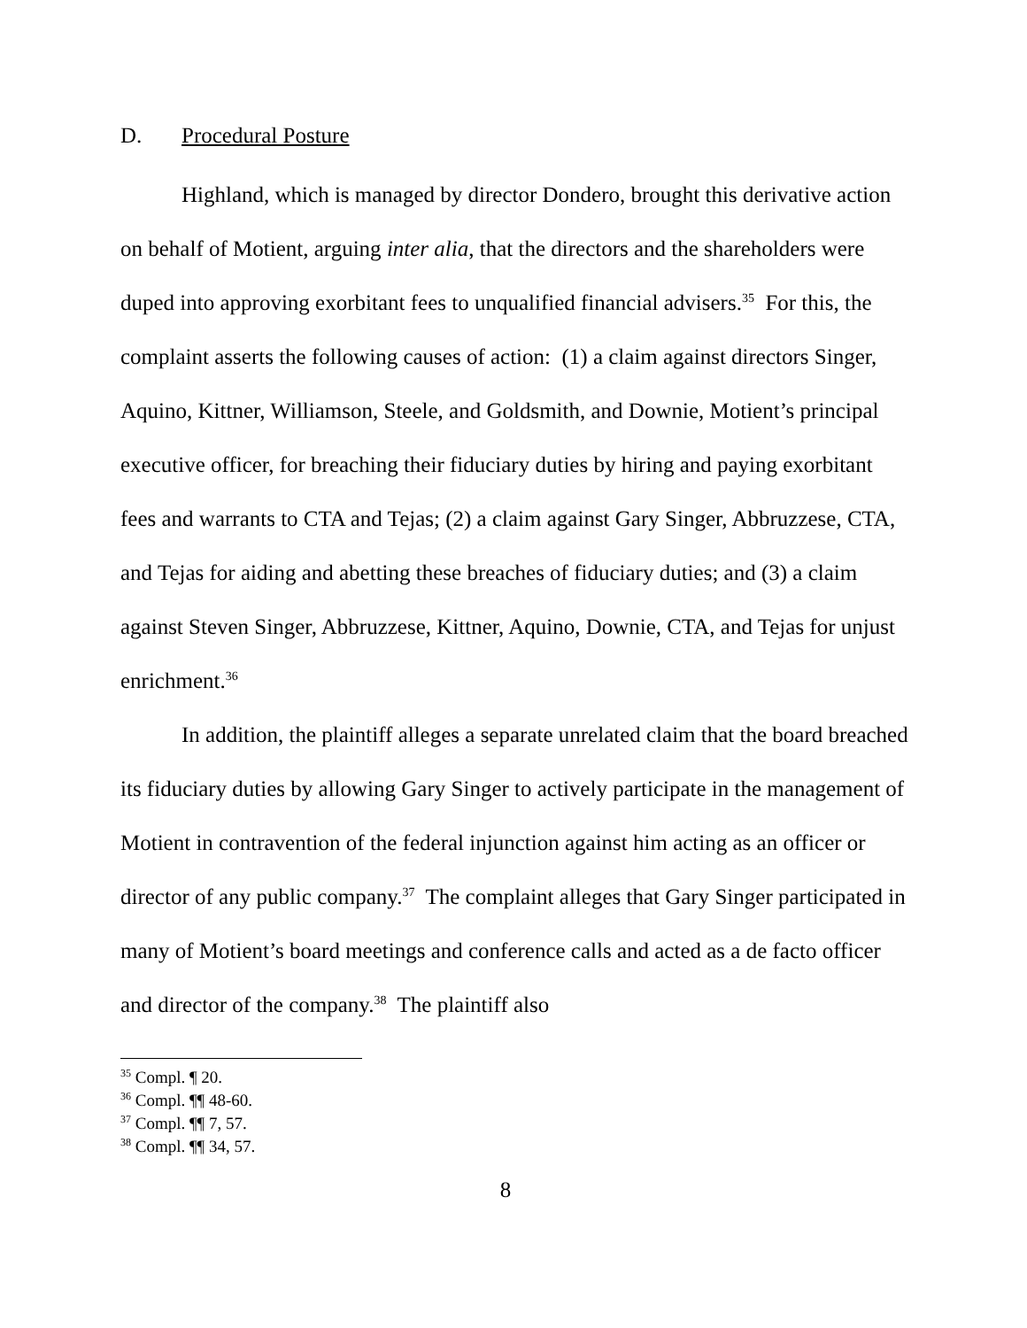D. Procedural Posture
Highland, which is managed by director Dondero, brought this derivative action on behalf of Motient, arguing inter alia, that the directors and the shareholders were duped into approving exorbitant fees to unqualified financial advisers.<sup>35</sup> For this, the complaint asserts the following causes of action: (1) a claim against directors Singer, Aquino, Kittner, Williamson, Steele, and Goldsmith, and Downie, Motient’s principal executive officer, for breaching their fiduciary duties by hiring and paying exorbitant fees and warrants to CTA and Tejas; (2) a claim against Gary Singer, Abbruzzese, CTA, and Tejas for aiding and abetting these breaches of fiduciary duties; and (3) a claim against Steven Singer, Abbruzzese, Kittner, Aquino, Downie, CTA, and Tejas for unjust enrichment.<sup>36</sup>
In addition, the plaintiff alleges a separate unrelated claim that the board breached its fiduciary duties by allowing Gary Singer to actively participate in the management of Motient in contravention of the federal injunction against him acting as an officer or director of any public company.<sup>37</sup> The complaint alleges that Gary Singer participated in many of Motient’s board meetings and conference calls and acted as a de facto officer and director of the company.<sup>38</sup> The plaintiff also
<sup>35</sup> Compl. ¶ 20.
<sup>36</sup> Compl. ¶¶ 48-60.
<sup>37</sup> Compl. ¶¶ 7, 57.
<sup>38</sup> Compl. ¶¶ 34, 57.
8